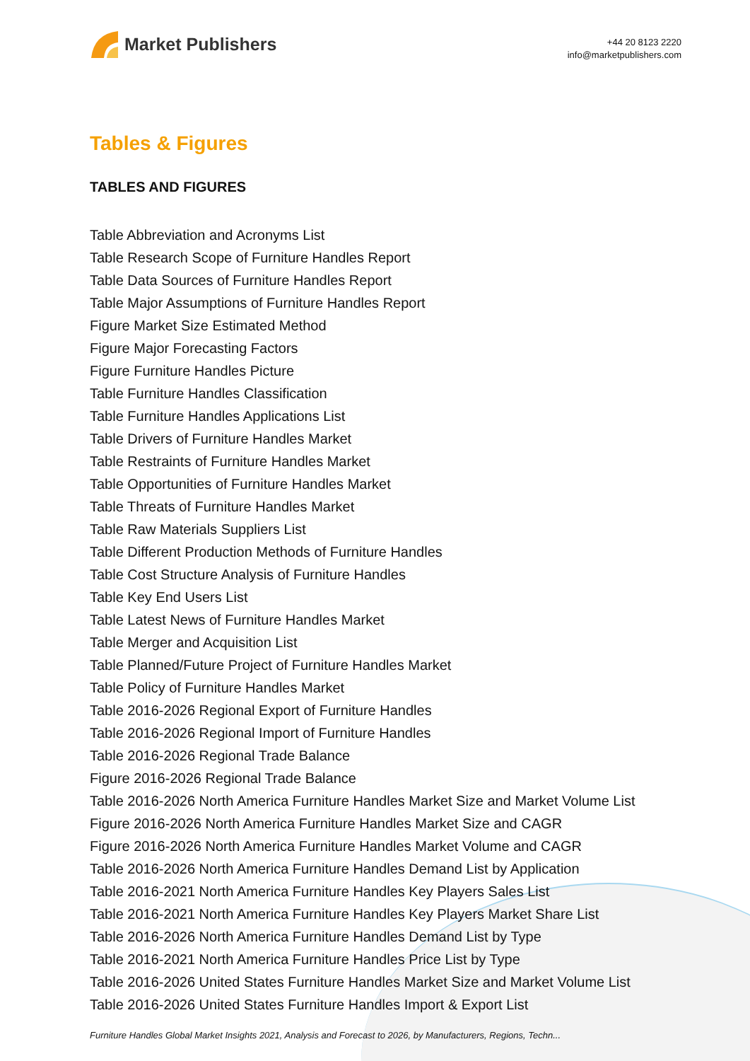Market Publishers
+44 20 8123 2220
info@marketpublishers.com
Tables & Figures
TABLES AND FIGURES
Table Abbreviation and Acronyms List
Table Research Scope of Furniture Handles Report
Table Data Sources of Furniture Handles Report
Table Major Assumptions of Furniture Handles Report
Figure Market Size Estimated Method
Figure Major Forecasting Factors
Figure Furniture Handles Picture
Table Furniture Handles Classification
Table Furniture Handles Applications List
Table Drivers of Furniture Handles Market
Table Restraints of Furniture Handles Market
Table Opportunities of Furniture Handles Market
Table Threats of Furniture Handles Market
Table Raw Materials Suppliers List
Table Different Production Methods of Furniture Handles
Table Cost Structure Analysis of Furniture Handles
Table Key End Users List
Table Latest News of Furniture Handles Market
Table Merger and Acquisition List
Table Planned/Future Project of Furniture Handles Market
Table Policy of Furniture Handles Market
Table 2016-2026 Regional Export of Furniture Handles
Table 2016-2026 Regional Import of Furniture Handles
Table 2016-2026 Regional Trade Balance
Figure 2016-2026 Regional Trade Balance
Table 2016-2026 North America Furniture Handles Market Size and Market Volume List
Figure 2016-2026 North America Furniture Handles Market Size and CAGR
Figure 2016-2026 North America Furniture Handles Market Volume and CAGR
Table 2016-2026 North America Furniture Handles Demand List by Application
Table 2016-2021 North America Furniture Handles Key Players Sales List
Table 2016-2021 North America Furniture Handles Key Players Market Share List
Table 2016-2026 North America Furniture Handles Demand List by Type
Table 2016-2021 North America Furniture Handles Price List by Type
Table 2016-2026 United States Furniture Handles Market Size and Market Volume List
Table 2016-2026 United States Furniture Handles Import & Export List
Furniture Handles Global Market Insights 2021, Analysis and Forecast to 2026, by Manufacturers, Regions, Techn...